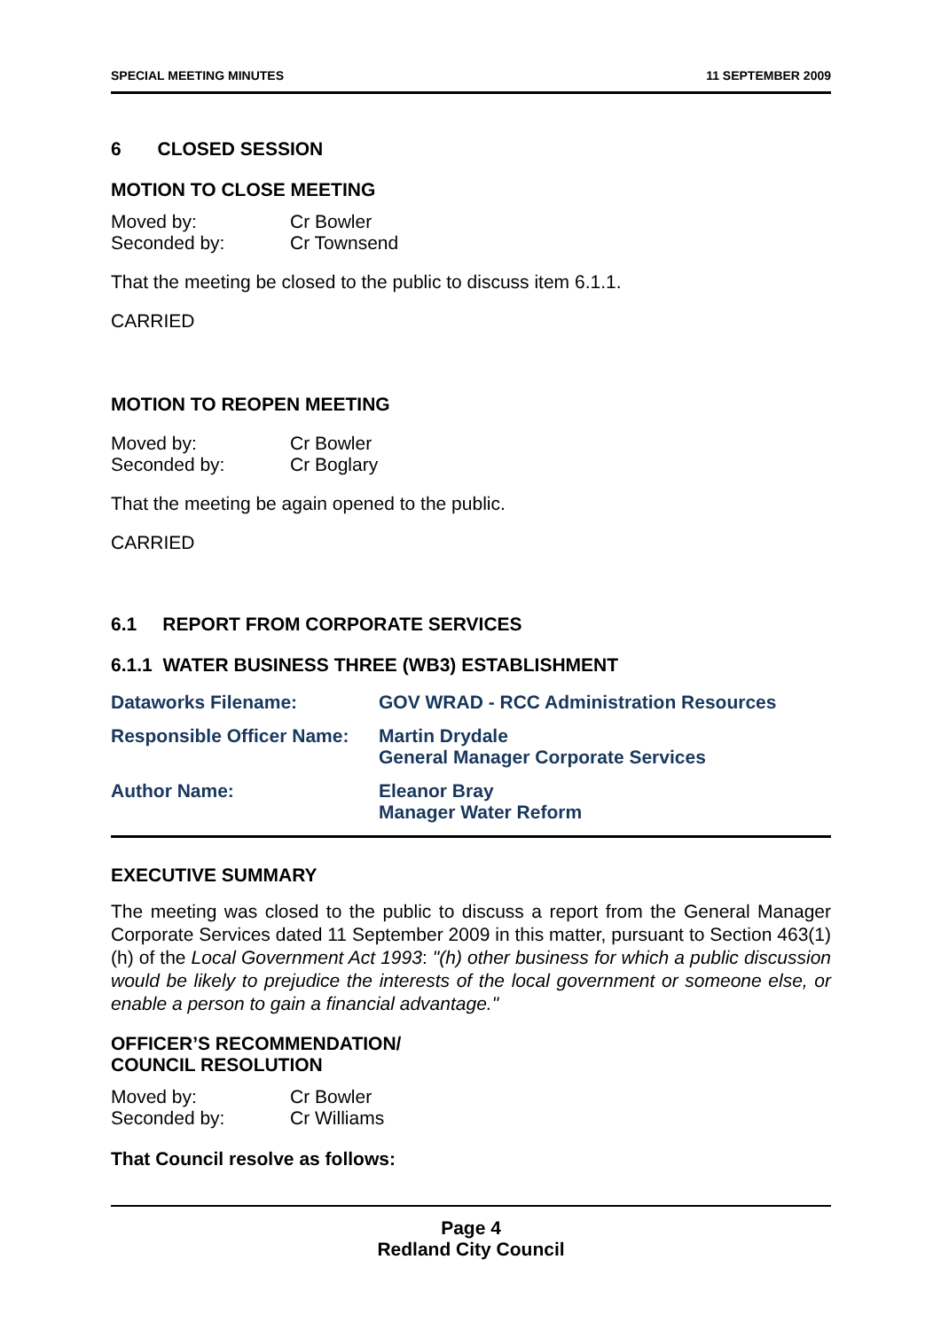SPECIAL MEETING MINUTES 11 SEPTEMBER 2009
6 CLOSED SESSION
MOTION TO CLOSE MEETING
| Moved by: | Cr Bowler |
| Seconded by: | Cr Townsend |
That the meeting be closed to the public to discuss item 6.1.1.
CARRIED
MOTION TO REOPEN MEETING
| Moved by: | Cr Bowler |
| Seconded by: | Cr Boglary |
That the meeting be again opened to the public.
CARRIED
6.1 REPORT FROM CORPORATE SERVICES
6.1.1 WATER BUSINESS THREE (WB3) ESTABLISHMENT
| Dataworks Filename: | GOV WRAD - RCC Administration Resources |
| Responsible Officer Name: | Martin Drydale General Manager Corporate Services |
| Author Name: | Eleanor Bray Manager Water Reform |
EXECUTIVE SUMMARY
The meeting was closed to the public to discuss a report from the General Manager Corporate Services dated 11 September 2009 in this matter, pursuant to Section 463(1)(h) of the Local Government Act 1993: "(h) other business for which a public discussion would be likely to prejudice the interests of the local government or someone else, or enable a person to gain a financial advantage."
OFFICER’S RECOMMENDATION/
COUNCIL RESOLUTION
| Moved by: | Cr Bowler |
| Seconded by: | Cr Williams |
That Council resolve as follows:
Page 4
Redland City Council